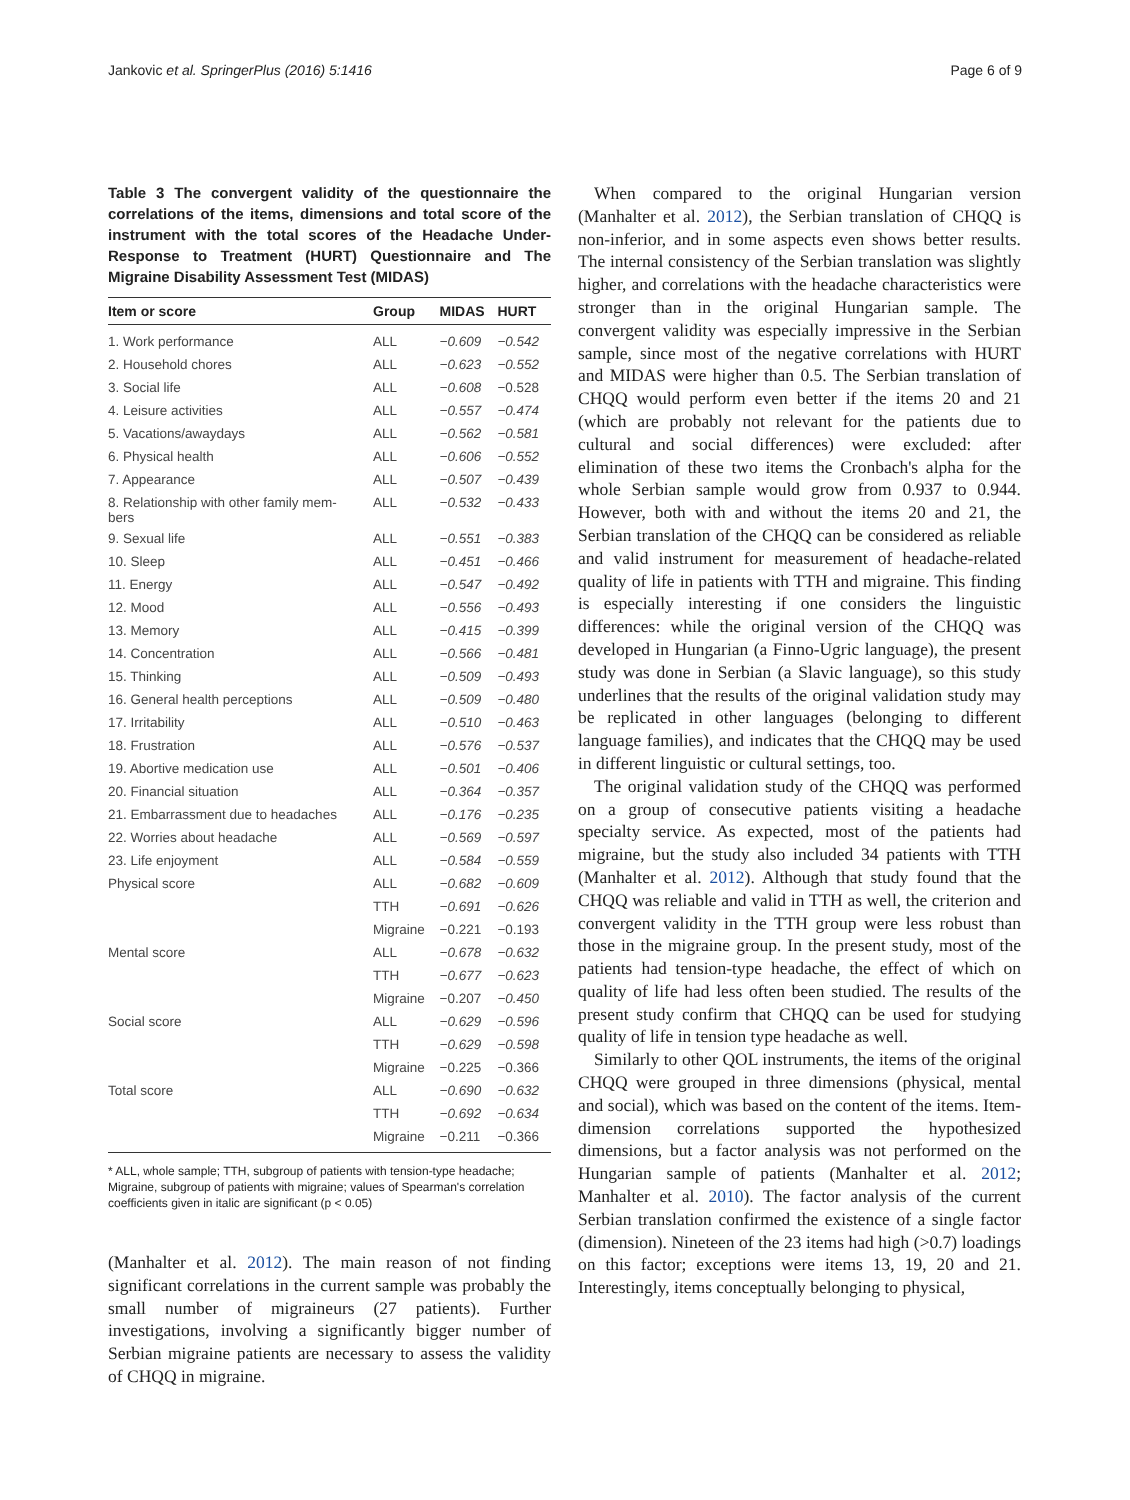Jankovic et al. SpringerPlus (2016) 5:1416 Page 6 of 9
Table 3 The convergent validity of the questionnaire the correlations of the items, dimensions and total score of the instrument with the total scores of the Headache Under-Response to Treatment (HURT) Questionnaire and The Migraine Disability Assessment Test (MIDAS)
| Item or score | Group | MIDAS | HURT |
| --- | --- | --- | --- |
| 1. Work performance | ALL | −0.609 | −0.542 |
| 2. Household chores | ALL | −0.623 | −0.552 |
| 3. Social life | ALL | −0.608 | −0.528 |
| 4. Leisure activities | ALL | −0.557 | −0.474 |
| 5. Vacations/awaydays | ALL | −0.562 | −0.581 |
| 6. Physical health | ALL | −0.606 | −0.552 |
| 7. Appearance | ALL | −0.507 | −0.439 |
| 8. Relationship with other family mem- bers | ALL | −0.532 | −0.433 |
| 9. Sexual life | ALL | −0.551 | −0.383 |
| 10. Sleep | ALL | −0.451 | −0.466 |
| 11. Energy | ALL | −0.547 | −0.492 |
| 12. Mood | ALL | −0.556 | −0.493 |
| 13. Memory | ALL | −0.415 | −0.399 |
| 14. Concentration | ALL | −0.566 | −0.481 |
| 15. Thinking | ALL | −0.509 | −0.493 |
| 16. General health perceptions | ALL | −0.509 | −0.480 |
| 17. Irritability | ALL | −0.510 | −0.463 |
| 18. Frustration | ALL | −0.576 | −0.537 |
| 19. Abortive medication use | ALL | −0.501 | −0.406 |
| 20. Financial situation | ALL | −0.364 | −0.357 |
| 21. Embarrassment due to headaches | ALL | −0.176 | −0.235 |
| 22. Worries about headache | ALL | −0.569 | −0.597 |
| 23. Life enjoyment | ALL | −0.584 | −0.559 |
| Physical score | ALL | −0.682 | −0.609 |
| | TTH | −0.691 | −0.626 |
| | Migraine | −0.221 | −0.193 |
| Mental score | ALL | −0.678 | −0.632 |
| | TTH | −0.677 | −0.623 |
| | Migraine | −0.207 | −0.450 |
| Social score | ALL | −0.629 | −0.596 |
| | TTH | −0.629 | −0.598 |
| | Migraine | −0.225 | −0.366 |
| Total score | ALL | −0.690 | −0.632 |
| | TTH | −0.692 | −0.634 |
| | Migraine | −0.211 | −0.366 |
* ALL, whole sample; TTH, subgroup of patients with tension-type headache; Migraine, subgroup of patients with migraine; values of Spearman's correlation coefficients given in italic are significant (p < 0.05)
(Manhalter et al. 2012). The main reason of not finding significant correlations in the current sample was probably the small number of migraineurs (27 patients). Further investigations, involving a significantly bigger number of Serbian migraine patients are necessary to assess the validity of CHQQ in migraine.
When compared to the original Hungarian version (Manhalter et al. 2012), the Serbian translation of CHQQ is non-inferior, and in some aspects even shows better results. The internal consistency of the Serbian translation was slightly higher, and correlations with the headache characteristics were stronger than in the original Hungarian sample. The convergent validity was especially impressive in the Serbian sample, since most of the negative correlations with HURT and MIDAS were higher than 0.5. The Serbian translation of CHQQ would perform even better if the items 20 and 21 (which are probably not relevant for the patients due to cultural and social differences) were excluded: after elimination of these two items the Cronbach's alpha for the whole Serbian sample would grow from 0.937 to 0.944. However, both with and without the items 20 and 21, the Serbian translation of the CHQQ can be considered as reliable and valid instrument for measurement of headache-related quality of life in patients with TTH and migraine. This finding is especially interesting if one considers the linguistic differences: while the original version of the CHQQ was developed in Hungarian (a Finno-Ugric language), the present study was done in Serbian (a Slavic language), so this study underlines that the results of the original validation study may be replicated in other languages (belonging to different language families), and indicates that the CHQQ may be used in different linguistic or cultural settings, too.
The original validation study of the CHQQ was performed on a group of consecutive patients visiting a headache specialty service. As expected, most of the patients had migraine, but the study also included 34 patients with TTH (Manhalter et al. 2012). Although that study found that the CHQQ was reliable and valid in TTH as well, the criterion and convergent validity in the TTH group were less robust than those in the migraine group. In the present study, most of the patients had tension-type headache, the effect of which on quality of life had less often been studied. The results of the present study confirm that CHQQ can be used for studying quality of life in tension type headache as well.
Similarly to other QOL instruments, the items of the original CHQQ were grouped in three dimensions (physical, mental and social), which was based on the content of the items. Item-dimension correlations supported the hypothesized dimensions, but a factor analysis was not performed on the Hungarian sample of patients (Manhalter et al. 2012; Manhalter et al. 2010). The factor analysis of the current Serbian translation confirmed the existence of a single factor (dimension). Nineteen of the 23 items had high (>0.7) loadings on this factor; exceptions were items 13, 19, 20 and 21. Interestingly, items conceptually belonging to physical,